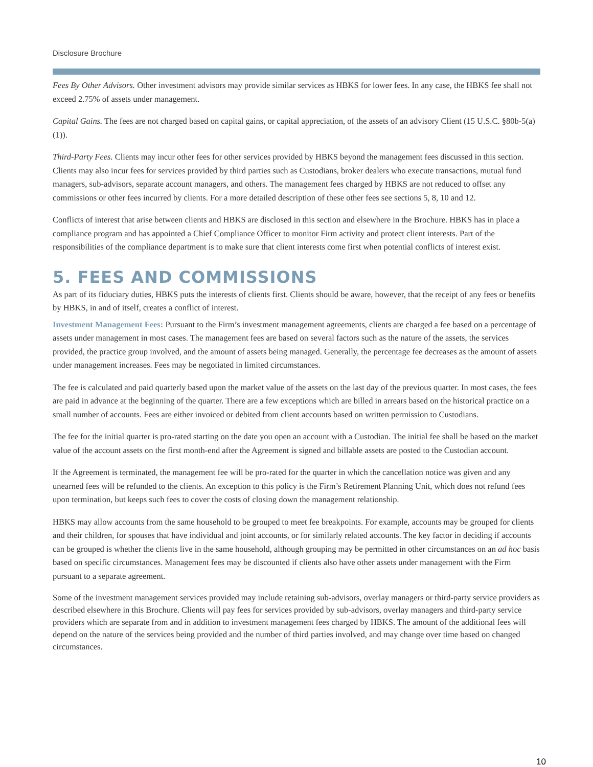Disclosure Brochure
Fees By Other Advisors. Other investment advisors may provide similar services as HBKS for lower fees. In any case, the HBKS fee shall not exceed 2.75% of assets under management.
Capital Gains. The fees are not charged based on capital gains, or capital appreciation, of the assets of an advisory Client (15 U.S.C. §80b-5(a)(1)).
Third-Party Fees. Clients may incur other fees for other services provided by HBKS beyond the management fees discussed in this section. Clients may also incur fees for services provided by third parties such as Custodians, broker dealers who execute transactions, mutual fund managers, sub-advisors, separate account managers, and others. The management fees charged by HBKS are not reduced to offset any commissions or other fees incurred by clients. For a more detailed description of these other fees see sections 5, 8, 10 and 12.
Conflicts of interest that arise between clients and HBKS are disclosed in this section and elsewhere in the Brochure. HBKS has in place a compliance program and has appointed a Chief Compliance Officer to monitor Firm activity and protect client interests. Part of the responsibilities of the compliance department is to make sure that client interests come first when potential conflicts of interest exist.
5. FEES AND COMMISSIONS
As part of its fiduciary duties, HBKS puts the interests of clients first. Clients should be aware, however, that the receipt of any fees or benefits by HBKS, in and of itself, creates a conflict of interest.
Investment Management Fees: Pursuant to the Firm’s investment management agreements, clients are charged a fee based on a percentage of assets under management in most cases. The management fees are based on several factors such as the nature of the assets, the services provided, the practice group involved, and the amount of assets being managed. Generally, the percentage fee decreases as the amount of assets under management increases. Fees may be negotiated in limited circumstances.
The fee is calculated and paid quarterly based upon the market value of the assets on the last day of the previous quarter. In most cases, the fees are paid in advance at the beginning of the quarter. There are a few exceptions which are billed in arrears based on the historical practice on a small number of accounts. Fees are either invoiced or debited from client accounts based on written permission to Custodians.
The fee for the initial quarter is pro-rated starting on the date you open an account with a Custodian. The initial fee shall be based on the market value of the account assets on the first month-end after the Agreement is signed and billable assets are posted to the Custodian account.
If the Agreement is terminated, the management fee will be pro-rated for the quarter in which the cancellation notice was given and any unearned fees will be refunded to the clients. An exception to this policy is the Firm’s Retirement Planning Unit, which does not refund fees upon termination, but keeps such fees to cover the costs of closing down the management relationship.
HBKS may allow accounts from the same household to be grouped to meet fee breakpoints. For example, accounts may be grouped for clients and their children, for spouses that have individual and joint accounts, or for similarly related accounts. The key factor in deciding if accounts can be grouped is whether the clients live in the same household, although grouping may be permitted in other circumstances on an ad hoc basis based on specific circumstances. Management fees may be discounted if clients also have other assets under management with the Firm pursuant to a separate agreement.
Some of the investment management services provided may include retaining sub-advisors, overlay managers or third-party service providers as described elsewhere in this Brochure. Clients will pay fees for services provided by sub-advisors, overlay managers and third-party service providers which are separate from and in addition to investment management fees charged by HBKS. The amount of the additional fees will depend on the nature of the services being provided and the number of third parties involved, and may change over time based on changed circumstances.
10